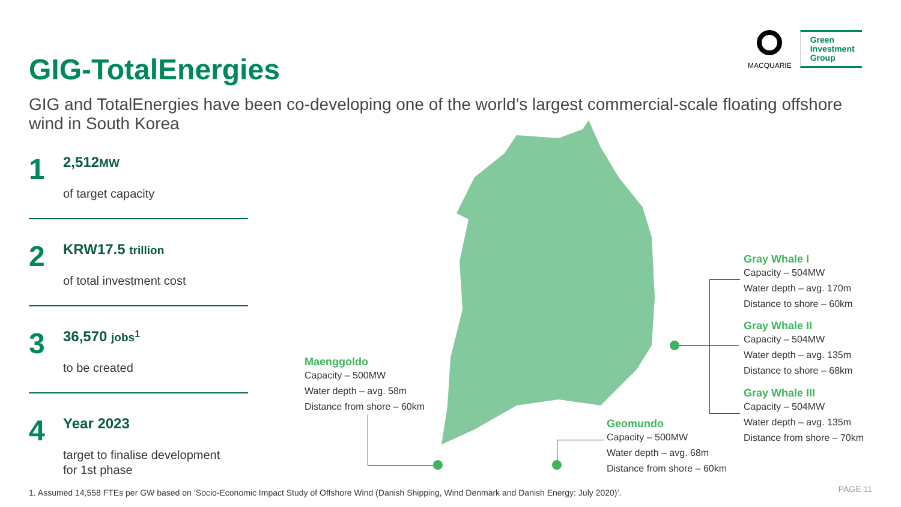GIG-TotalEnergies
MACQUARIE
Green
Investment
Group
GIG and TotalEnergies have been co-developing one of the world’s largest commercial-scale floating offshore wind in South Korea
1
2,512MW
of target capacity
2
KRW17.5 trillion
of total investment cost
3
36,570 jobs<sup>1</sup>
to be created
4
Year 2023
target to finalise development
for 1st phase
Maenggoldo
Capacity – 500MW
Water depth – avg. 58m
Distance from shore – 60km
Geomundo
Capacity – 500MW
Water depth – avg. 68m
Distance from shore – 60km
Gray Whale I
Capacity – 504MW
Water depth – avg. 170m
Distance to shore – 60km
Gray Whale II
Capacity – 504MW
Water depth – avg. 135m
Distance to shore – 68km
Gray Whale III
Capacity – 504MW
Water depth – avg. 135m
Distance from shore – 70km
1. Assumed 14,558 FTEs per GW based on ‘Socio-Economic Impact Study of Offshore Wind (Danish Shipping, Wind Denmark and Danish Energy: July 2020)’.
PAGE 11